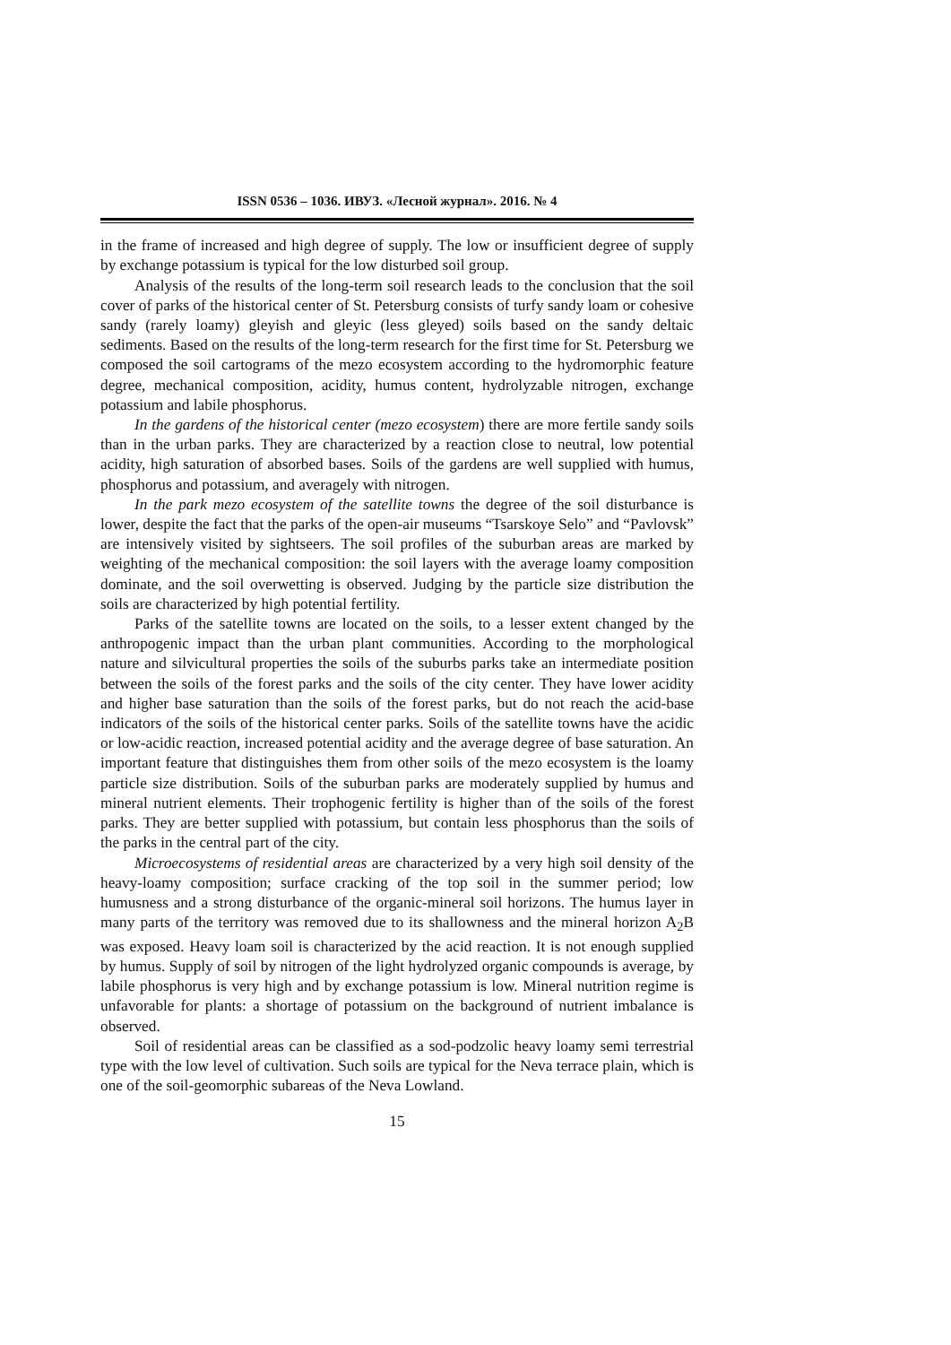ISSN 0536 – 1036. ИВУЗ. «Лесной журнал». 2016. № 4
in the frame of increased and high degree of supply. The low or insufficient degree of supply by exchange potassium is typical for the low disturbed soil group.
Analysis of the results of the long-term soil research leads to the conclusion that the soil cover of parks of the historical center of St. Petersburg consists of turfy sandy loam or cohesive sandy (rarely loamy) gleyish and gleyic (less gleyed) soils based on the sandy deltaic sediments. Based on the results of the long-term research for the first time for St. Petersburg we composed the soil cartograms of the mezo ecosystem according to the hydromorphic feature degree, mechanical composition, acidity, humus content, hydrolyzable nitrogen, exchange potassium and labile phosphorus.
In the gardens of the historical center (mezo ecosystem) there are more fertile sandy soils than in the urban parks. They are characterized by a reaction close to neutral, low potential acidity, high saturation of absorbed bases. Soils of the gardens are well supplied with humus, phosphorus and potassium, and averagely with nitrogen.
In the park mezo ecosystem of the satellite towns the degree of the soil disturbance is lower, despite the fact that the parks of the open-air museums “Tsarskoye Selo” and “Pavlovsk” are intensively visited by sightseers. The soil profiles of the suburban areas are marked by weighting of the mechanical composition: the soil layers with the average loamy composition dominate, and the soil overwetting is observed. Judging by the particle size distribution the soils are characterized by high potential fertility.
Parks of the satellite towns are located on the soils, to a lesser extent changed by the anthropogenic impact than the urban plant communities. According to the morphological nature and silvicultural properties the soils of the suburbs parks take an intermediate position between the soils of the forest parks and the soils of the city center. They have lower acidity and higher base saturation than the soils of the forest parks, but do not reach the acid-base indicators of the soils of the historical center parks. Soils of the satellite towns have the acidic or low-acidic reaction, increased potential acidity and the average degree of base saturation. An important feature that distinguishes them from other soils of the mezo ecosystem is the loamy particle size distribution. Soils of the suburban parks are moderately supplied by humus and mineral nutrient elements. Their trophogenic fertility is higher than of the soils of the forest parks. They are better supplied with potassium, but contain less phosphorus than the soils of the parks in the central part of the city.
Microecosystems of residential areas are characterized by a very high soil density of the heavy-loamy composition; surface cracking of the top soil in the summer period; low humusness and a strong disturbance of the organic-mineral soil horizons. The humus layer in many parts of the territory was removed due to its shallowness and the mineral horizon A<sub>2</sub>B was exposed. Heavy loam soil is characterized by the acid reaction. It is not enough supplied by humus. Supply of soil by nitrogen of the light hydrolyzed organic compounds is average, by labile phosphorus is very high and by exchange potassium is low. Mineral nutrition regime is unfavorable for plants: a shortage of potassium on the background of nutrient imbalance is observed.
Soil of residential areas can be classified as a sod-podzolic heavy loamy semi terrestrial type with the low level of cultivation. Such soils are typical for the Neva terrace plain, which is one of the soil-geomorphic subareas of the Neva Lowland.
15